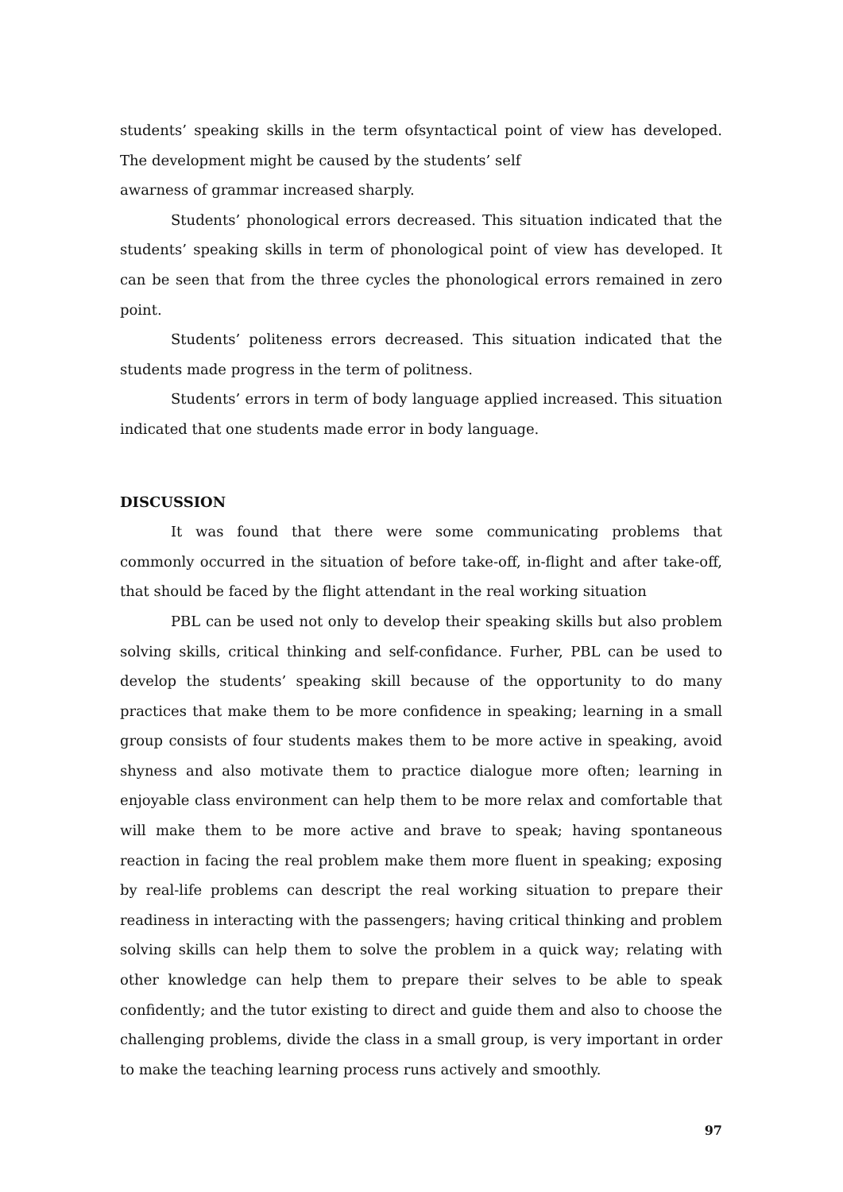students’ speaking skills in the term ofsyntactical point of view has developed. The development might be caused by the students’ self
awarness of grammar increased sharply.
Students’ phonological errors decreased. This situation indicated that the students’ speaking skills in term of phonological point of view has developed. It can be seen that from the three cycles the phonological errors remained in zero point.
Students’ politeness errors decreased. This situation indicated that the students made progress in the term of politness.
Students’ errors in term of body language applied increased. This situation indicated that one students made error in body language.
DISCUSSION
It was found that there were some communicating problems that commonly occurred in the situation of before take-off, in-flight and after take-off, that should be faced by the flight attendant in the real working situation
PBL can be used not only to develop their speaking skills but also problem solving skills, critical thinking and self-confidance. Furher, PBL can be used to develop the students’ speaking skill because of the opportunity to do many practices that make them to be more confidence in speaking; learning in a small group consists of four students makes them to be more active in speaking, avoid shyness and also motivate them to practice dialogue more often; learning in enjoyable class environment can help them to be more relax and comfortable that will make them to be more active and brave to speak; having spontaneous reaction in facing the real problem make them more fluent in speaking; exposing by real-life problems can descript the real working situation to prepare their readiness in interacting with the passengers; having critical thinking and problem solving skills can help them to solve the problem in a quick way; relating with other knowledge can help them to prepare their selves to be able to speak confidently; and the tutor existing to direct and guide them and also to choose the challenging problems, divide the class in a small group, is very important in order to make the teaching learning process runs actively and smoothly.
97